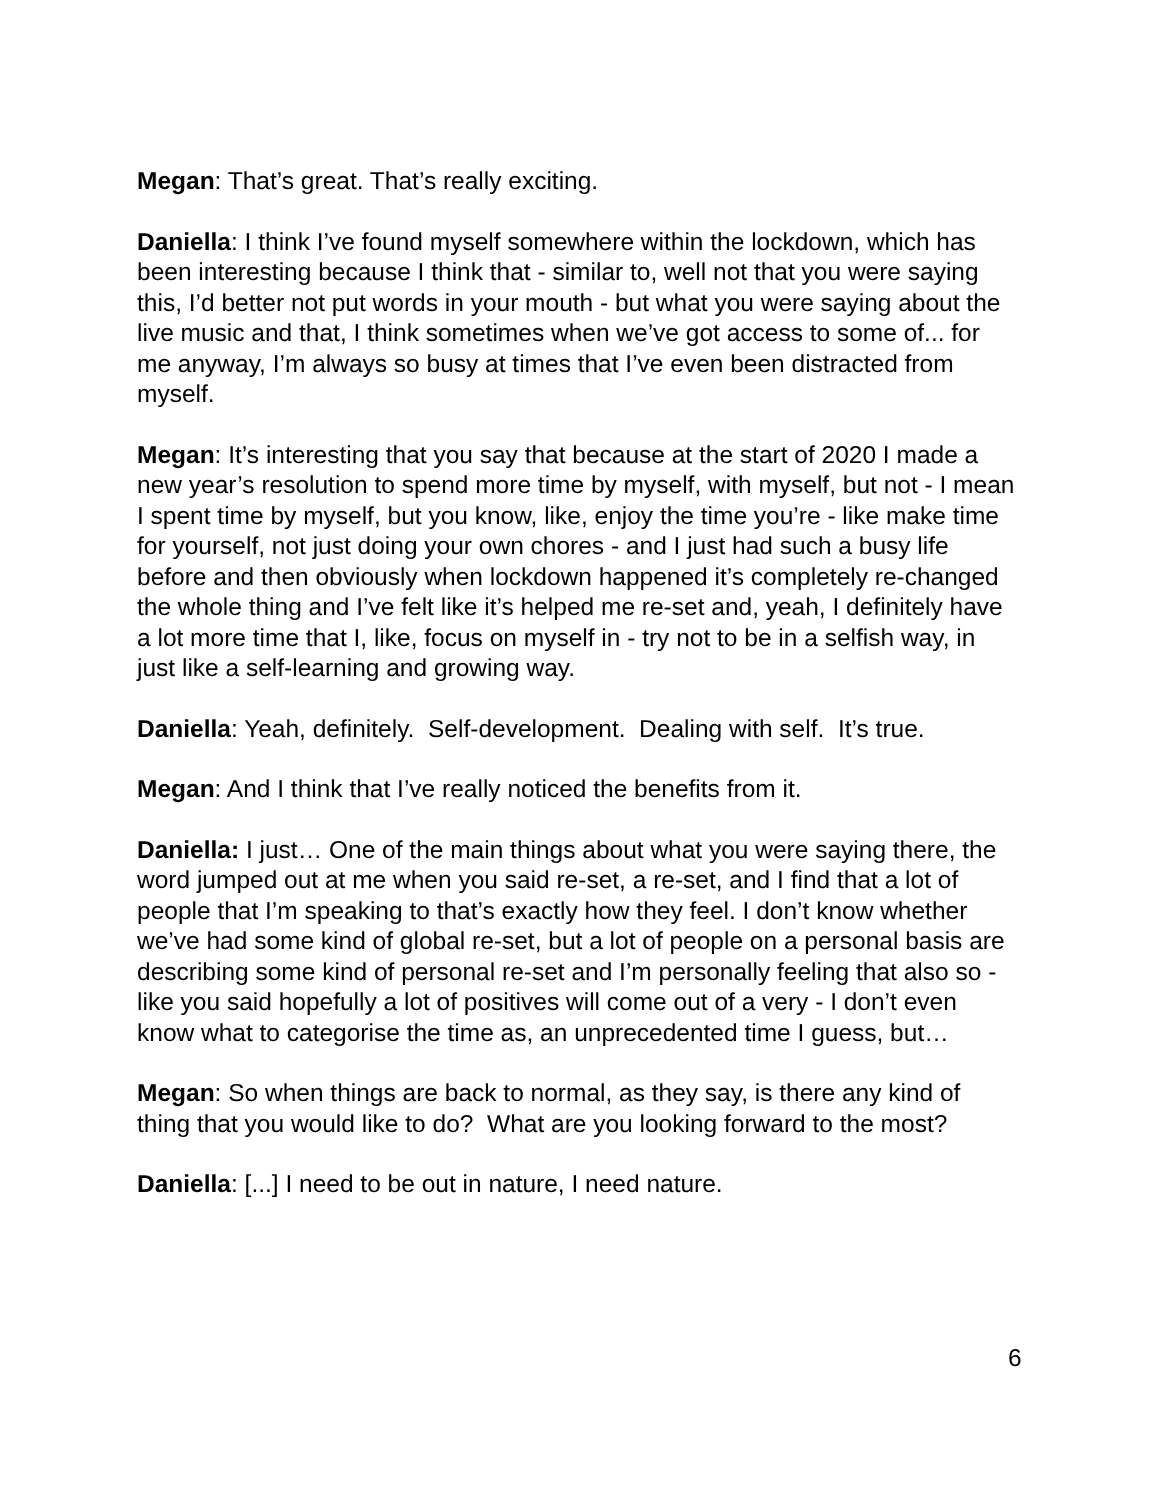Megan: That’s great. That’s really exciting.
Daniella: I think I’ve found myself somewhere within the lockdown, which has been interesting because I think that - similar to, well not that you were saying this, I’d better not put words in your mouth - but what you were saying about the live music and that, I think sometimes when we’ve got access to some of... for me anyway, I’m always so busy at times that I’ve even been distracted from myself.
Megan: It’s interesting that you say that because at the start of 2020 I made a new year’s resolution to spend more time by myself, with myself, but not - I mean I spent time by myself, but you know, like, enjoy the time you’re - like make time for yourself, not just doing your own chores - and I just had such a busy life before and then obviously when lockdown happened it’s completely re-changed the whole thing and I’ve felt like it’s helped me re-set and, yeah, I definitely have a lot more time that I, like, focus on myself in - try not to be in a selfish way, in just like a self-learning and growing way.
Daniella: Yeah, definitely. Self-development. Dealing with self. It’s true.
Megan: And I think that I’ve really noticed the benefits from it.
Daniella: I just… One of the main things about what you were saying there, the word jumped out at me when you said re-set, a re-set, and I find that a lot of people that I’m speaking to that’s exactly how they feel. I don’t know whether we’ve had some kind of global re-set, but a lot of people on a personal basis are describing some kind of personal re-set and I’m personally feeling that also so - like you said hopefully a lot of positives will come out of a very - I don’t even know what to categorise the time as, an unprecedented time I guess, but…
Megan: So when things are back to normal, as they say, is there any kind of thing that you would like to do? What are you looking forward to the most?
Daniella: [...] I need to be out in nature, I need nature.
6